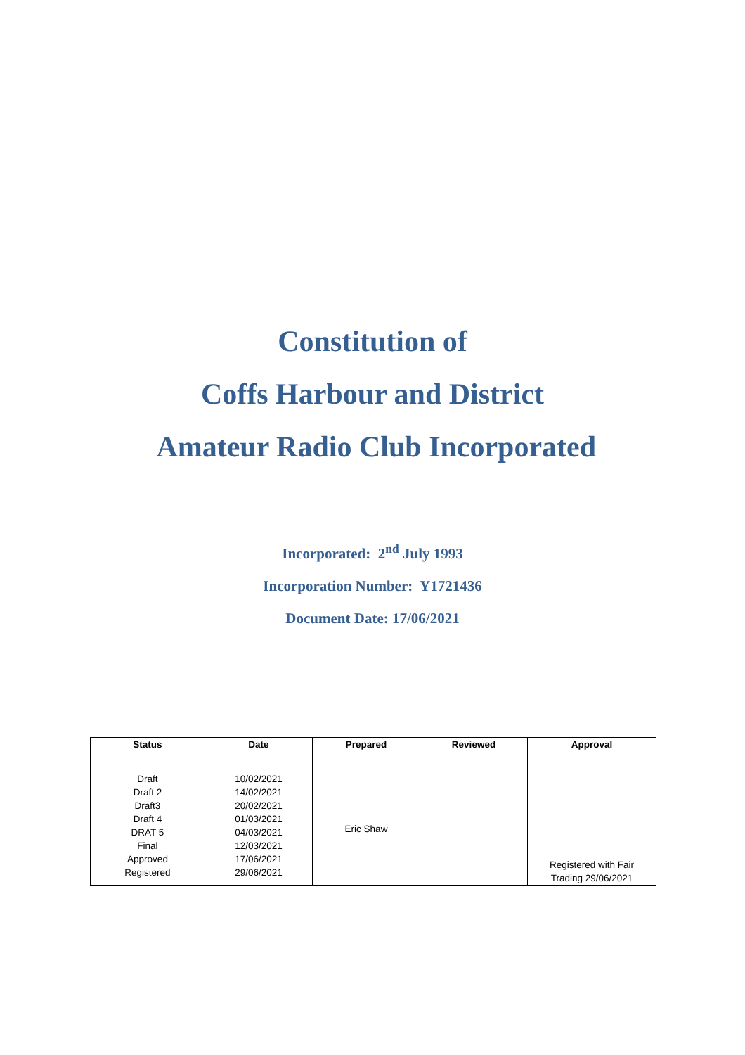Constitution of
Coffs Harbour and District
Amateur Radio Club Incorporated
Incorporated: 2<sup>nd</sup> July 1993
Incorporation Number: Y1721436
Document Date: 17/06/2021
| Status | Date | Prepared | Reviewed | Approval |
| --- | --- | --- | --- | --- |
| Draft Draft 2 Draft3 Draft 4 DRAT 5 Final Approved Registered | 10/02/2021 14/02/2021 20/02/2021 01/03/2021 04/03/2021 12/03/2021 17/06/2021 29/06/2021 | Eric Shaw | | Registered with Fair Trading 29/06/2021 |